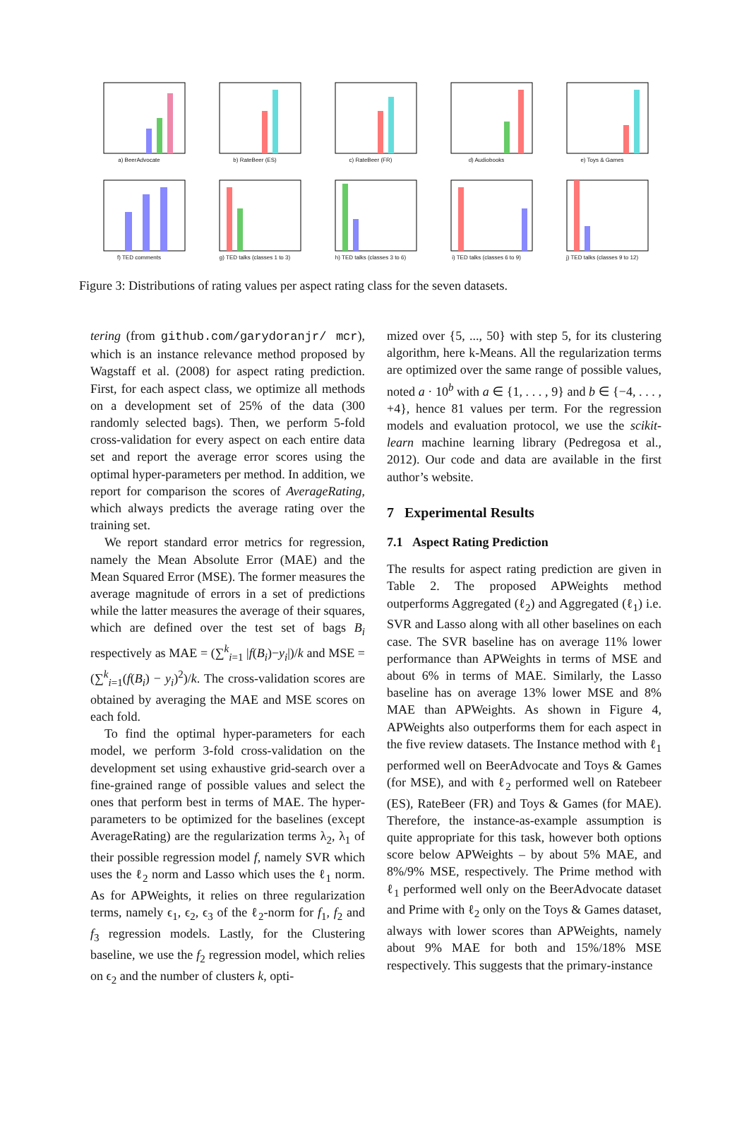a) BeerAdvocate
b) RateBeer (ES)
c) RateBeer (FR)
d) Audiobooks
e) Toys & Games
f) TED comments
g) TED talks (classes 1 to 3)
h) TED talks (classes 3 to 6)
i) TED talks (classes 6 to 9)
j) TED talks (classes 9 to 12)
Figure 3: Distributions of rating values per aspect rating class for the seven datasets.
tering (from github.com/garydoranjr/ mcr), which is an instance relevance method proposed by Wagstaff et al. (2008) for aspect rating prediction. First, for each aspect class, we optimize all methods on a development set of 25% of the data (300 randomly selected bags). Then, we perform 5-fold cross-validation for every aspect on each entire data set and report the average error scores using the optimal hyper-parameters per method. In addition, we report for comparison the scores of AverageRating, which always predicts the average rating over the training set.
We report standard error metrics for regression, namely the Mean Absolute Error (MAE) and the Mean Squared Error (MSE). The former measures the average magnitude of errors in a set of predictions while the latter measures the average of their squares, which are defined over the test set of bags B<sub>i</sub> respectively as MAE = (∑<sup>k</sup><sub>i=1</sub> |f(B<sub>i</sub>)−y<sub>i</sub>|)/k and MSE = (∑<sup>k</sup><sub>i=1</sub>(f(B<sub>i</sub>) − y<sub>i</sub>)<sup>2</sup>)/k. The cross-validation scores are obtained by averaging the MAE and MSE scores on each fold.
To find the optimal hyper-parameters for each model, we perform 3-fold cross-validation on the development set using exhaustive grid-search over a fine-grained range of possible values and select the ones that perform best in terms of MAE. The hyper-parameters to be optimized for the baselines (except AverageRating) are the regularization terms λ<sub>2</sub>, λ<sub>1</sub> of their possible regression model f, namely SVR which uses the ℓ<sub>2</sub> norm and Lasso which uses the ℓ<sub>1</sub> norm. As for APWeights, it relies on three regularization terms, namely ϵ<sub>1</sub>, ϵ<sub>2</sub>, ϵ<sub>3</sub> of the ℓ<sub>2</sub>-norm for f<sub>1</sub>, f<sub>2</sub> and f<sub>3</sub> regression models. Lastly, for the Clustering baseline, we use the f<sub>2</sub> regression model, which relies on ϵ<sub>2</sub> and the number of clusters k, opti-
mized over {5, ..., 50} with step 5, for its clustering algorithm, here k-Means. All the regularization terms are optimized over the same range of possible values, noted a · 10<sup>b</sup> with a ∈ {1, . . . , 9} and b ∈ {−4, . . . , +4}, hence 81 values per term. For the regression models and evaluation protocol, we use the scikit-learn machine learning library (Pedregosa et al., 2012). Our code and data are available in the first author’s website.
7 Experimental Results
7.1 Aspect Rating Prediction
The results for aspect rating prediction are given in Table 2. The proposed APWeights method outperforms Aggregated (ℓ<sub>2</sub>) and Aggregated (ℓ<sub>1</sub>) i.e. SVR and Lasso along with all other baselines on each case. The SVR baseline has on average 11% lower performance than APWeights in terms of MSE and about 6% in terms of MAE. Similarly, the Lasso baseline has on average 13% lower MSE and 8% MAE than APWeights. As shown in Figure 4, APWeights also outperforms them for each aspect in the five review datasets. The Instance method with ℓ<sub>1</sub> performed well on BeerAdvocate and Toys & Games (for MSE), and with ℓ<sub>2</sub> performed well on Ratebeer (ES), RateBeer (FR) and Toys & Games (for MAE). Therefore, the instance-as-example assumption is quite appropriate for this task, however both options score below APWeights – by about 5% MAE, and 8%/9% MSE, respectively. The Prime method with ℓ<sub>1</sub> performed well only on the BeerAdvocate dataset and Prime with ℓ<sub>2</sub> only on the Toys & Games dataset, always with lower scores than APWeights, namely about 9% MAE for both and 15%/18% MSE respectively. This suggests that the primary-instance